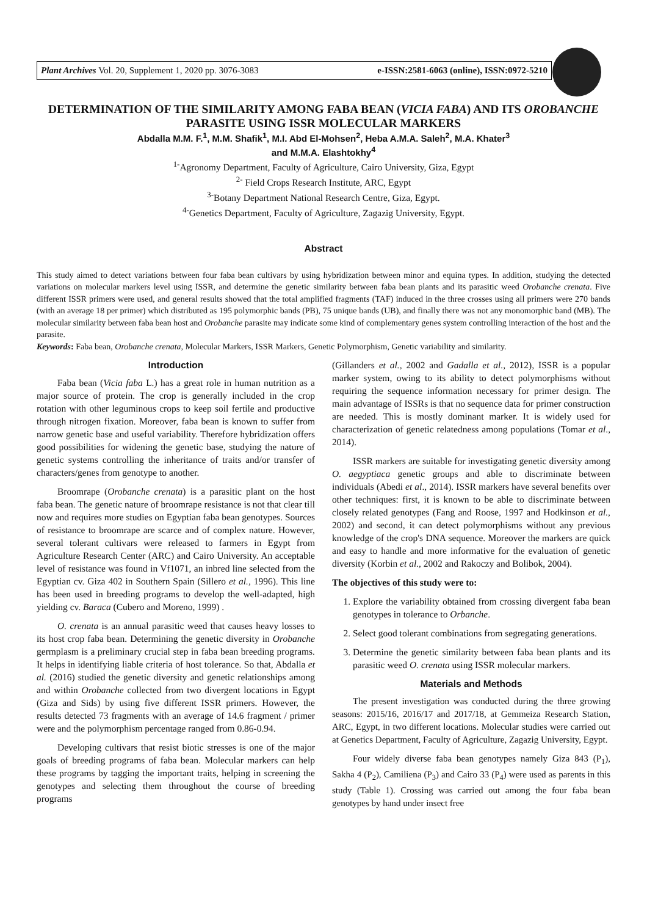Plant Archives Vol. 20, Supplement 1, 2020 pp. 3076-3083 e-ISSN:2581-6063 (online), ISSN:0972-5210
DETERMINATION OF THE SIMILARITY AMONG FABA BEAN (VICIA FABA) AND ITS OROBANCHE PARASITE USING ISSR MOLECULAR MARKERS
Abdalla M.M. F.<sup>1</sup>, M.M. Shafik<sup>1</sup>, M.I. Abd El-Mohsen<sup>2</sup>, Heba A.M.A. Saleh<sup>2</sup>, M.A. Khater<sup>3</sup>
and M.M.A. Elashtokhy<sup>4</sup>
<sup>1-</sup>Agronomy Department, Faculty of Agriculture, Cairo University, Giza, Egypt
<sup>2-</sup> Field Crops Research Institute, ARC, Egypt
<sup>3-</sup>Botany Department National Research Centre, Giza, Egypt.
<sup>4-</sup>Genetics Department, Faculty of Agriculture, Zagazig University, Egypt.
Abstract
This study aimed to detect variations between four faba bean cultivars by using hybridization between minor and equina types. In addition, studying the detected variations on molecular markers level using ISSR, and determine the genetic similarity between faba bean plants and its parasitic weed Orobanche crenata. Five different ISSR primers were used, and general results showed that the total amplified fragments (TAF) induced in the three crosses using all primers were 270 bands (with an average 18 per primer) which distributed as 195 polymorphic bands (PB), 75 unique bands (UB), and finally there was not any monomorphic band (MB). The molecular similarity between faba bean host and Orobanche parasite may indicate some kind of complementary genes system controlling interaction of the host and the parasite.
Keywords: Faba bean, Orobanche crenata, Molecular Markers, ISSR Markers, Genetic Polymorphism, Genetic variability and similarity.
Introduction
Faba bean (Vicia faba L.) has a great role in human nutrition as a major source of protein. The crop is generally included in the crop rotation with other leguminous crops to keep soil fertile and productive through nitrogen fixation. Moreover, faba bean is known to suffer from narrow genetic base and useful variability. Therefore hybridization offers good possibilities for widening the genetic base, studying the nature of genetic systems controlling the inheritance of traits and/or transfer of characters/genes from genotype to another.
Broomrape (Orobanche crenata) is a parasitic plant on the host faba bean. The genetic nature of broomrape resistance is not that clear till now and requires more studies on Egyptian faba bean genotypes. Sources of resistance to broomrape are scarce and of complex nature. However, several tolerant cultivars were released to farmers in Egypt from Agriculture Research Center (ARC) and Cairo University. An acceptable level of resistance was found in Vf1071, an inbred line selected from the Egyptian cv. Giza 402 in Southern Spain (Sillero et al., 1996). This line has been used in breeding programs to develop the well-adapted, high yielding cv. Baraca (Cubero and Moreno, 1999) .
O. crenata is an annual parasitic weed that causes heavy losses to its host crop faba bean. Determining the genetic diversity in Orobanche germplasm is a preliminary crucial step in faba bean breeding programs. It helps in identifying liable criteria of host tolerance. So that, Abdalla et al. (2016) studied the genetic diversity and genetic relationships among and within Orobanche collected from two divergent locations in Egypt (Giza and Sids) by using five different ISSR primers. However, the results detected 73 fragments with an average of 14.6 fragment / primer were and the polymorphism percentage ranged from 0.86-0.94.
Developing cultivars that resist biotic stresses is one of the major goals of breeding programs of faba bean. Molecular markers can help these programs by tagging the important traits, helping in screening the genotypes and selecting them throughout the course of breeding programs
(Gillanders et al., 2002 and Gadalla et al., 2012), ISSR is a popular marker system, owing to its ability to detect polymorphisms without requiring the sequence information necessary for primer design. The main advantage of ISSRs is that no sequence data for primer construction are needed. This is mostly dominant marker. It is widely used for characterization of genetic relatedness among populations (Tomar et al., 2014).
ISSR markers are suitable for investigating genetic diversity among O. aegyptiaca genetic groups and able to discriminate between individuals (Abedi et al., 2014). ISSR markers have several benefits over other techniques: first, it is known to be able to discriminate between closely related genotypes (Fang and Roose, 1997 and Hodkinson et al., 2002) and second, it can detect polymorphisms without any previous knowledge of the crop's DNA sequence. Moreover the markers are quick and easy to handle and more informative for the evaluation of genetic diversity (Korbin et al., 2002 and Rakoczy and Bolibok, 2004).
The objectives of this study were to:
1. Explore the variability obtained from crossing divergent faba bean genotypes in tolerance to Orbanche.
2. Select good tolerant combinations from segregating generations.
3. Determine the genetic similarity between faba bean plants and its parasitic weed O. crenata using ISSR molecular markers.
Materials and Methods
The present investigation was conducted during the three growing seasons: 2015/16, 2016/17 and 2017/18, at Gemmeiza Research Station, ARC, Egypt, in two different locations. Molecular studies were carried out at Genetics Department, Faculty of Agriculture, Zagazig University, Egypt.
Four widely diverse faba bean genotypes namely Giza 843 (P<sub>1</sub>), Sakha 4 (P<sub>2</sub>), Camiliena (P<sub>3</sub>) and Cairo 33 (P<sub>4</sub>) were used as parents in this study (Table 1). Crossing was carried out among the four faba bean genotypes by hand under insect free